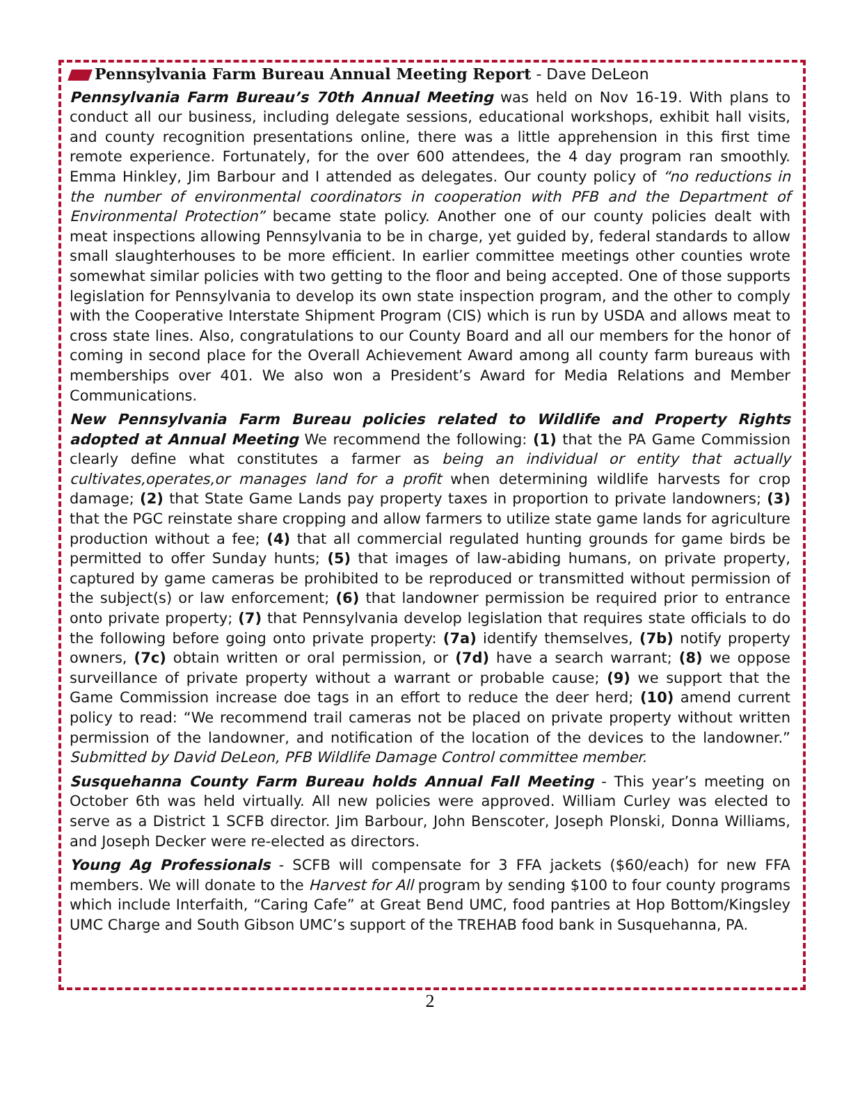Pennsylvania Farm Bureau Annual Meeting Report - Dave DeLeon
Pennsylvania Farm Bureau’s 70th Annual Meeting was held on Nov 16-19. With plans to conduct all our business, including delegate sessions, educational workshops, exhibit hall visits, and county recognition presentations online, there was a little apprehension in this first time remote experience. Fortunately, for the over 600 attendees, the 4 day program ran smoothly. Emma Hinkley, Jim Barbour and I attended as delegates. Our county policy of “no reductions in the number of environmental coordinators in cooperation with PFB and the Department of Environmental Protection” became state policy. Another one of our county policies dealt with meat inspections allowing Pennsylvania to be in charge, yet guided by, federal standards to allow small slaughterhouses to be more efficient. In earlier committee meetings other counties wrote somewhat similar policies with two getting to the floor and being accepted. One of those supports legislation for Pennsylvania to develop its own state inspection program, and the other to comply with the Cooperative Interstate Shipment Program (CIS) which is run by USDA and allows meat to cross state lines. Also, congratulations to our County Board and all our members for the honor of coming in second place for the Overall Achievement Award among all county farm bureaus with memberships over 401. We also won a President’s Award for Media Relations and Member Communications.
New Pennsylvania Farm Bureau policies related to Wildlife and Property Rights adopted at Annual Meeting We recommend the following: (1) that the PA Game Commission clearly define what constitutes a farmer as being an individual or entity that actually cultivates,operates,or manages land for a profit when determining wildlife harvests for crop damage; (2) that State Game Lands pay property taxes in proportion to private landowners; (3) that the PGC reinstate share cropping and allow farmers to utilize state game lands for agriculture production without a fee; (4) that all commercial regulated hunting grounds for game birds be permitted to offer Sunday hunts; (5) that images of law-abiding humans, on private property, captured by game cameras be prohibited to be reproduced or transmitted without permission of the subject(s) or law enforcement; (6) that landowner permission be required prior to entrance onto private property; (7) that Pennsylvania develop legislation that requires state officials to do the following before going onto private property: (7a) identify themselves, (7b) notify property owners, (7c) obtain written or oral permission, or (7d) have a search warrant; (8) we oppose surveillance of private property without a warrant or probable cause; (9) we support that the Game Commission increase doe tags in an effort to reduce the deer herd; (10) amend current policy to read: “We recommend trail cameras not be placed on private property without written permission of the landowner, and notification of the location of the devices to the landowner.” Submitted by David DeLeon, PFB Wildlife Damage Control committee member.
Susquehanna County Farm Bureau holds Annual Fall Meeting - This year’s meeting on October 6th was held virtually. All new policies were approved. William Curley was elected to serve as a District 1 SCFB director. Jim Barbour, John Benscoter, Joseph Plonski, Donna Williams, and Joseph Decker were re-elected as directors.
Young Ag Professionals - SCFB will compensate for 3 FFA jackets ($60/each) for new FFA members. We will donate to the Harvest for All program by sending $100 to four county programs which include Interfaith, “Caring Cafe” at Great Bend UMC, food pantries at Hop Bottom/Kingsley UMC Charge and South Gibson UMC’s support of the TREHAB food bank in Susquehanna, PA.
2